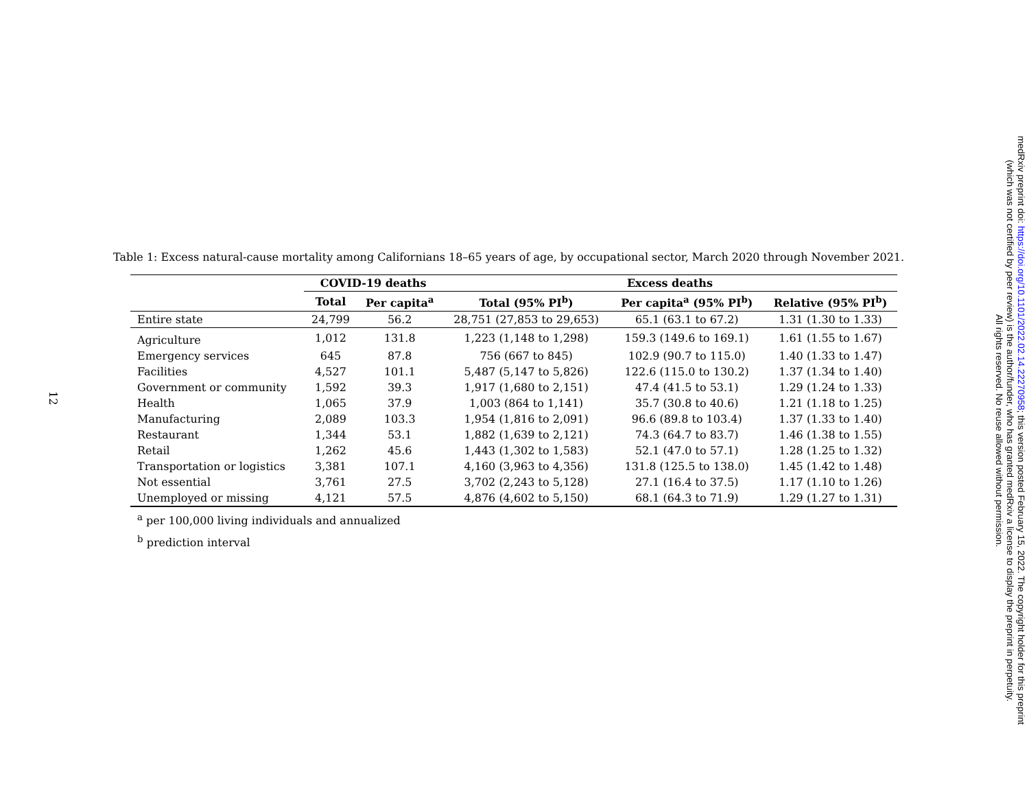12
Table 1: Excess natural-cause mortality among Californians 18–65 years of age, by occupational sector, March 2020 through November 2021.
| | COVID-19 deaths | | Excess deaths | | |
| --- | --- | --- | --- | --- | --- |
| | Total | Per capita<sup>a</sup> | Total (95% PI<sup>b</sup>) | Per capita<sup>a</sup> (95% PI<sup>b</sup>) | Relative (95% PI<sup>b</sup>) |
| Entire state | 24,799 | 56.2 | 28,751 (27,853 to 29,653) | 65.1 (63.1 to 67.2) | 1.31 (1.30 to 1.33) |
| Agriculture | 1,012 | 131.8 | 1,223 (1,148 to 1,298) | 159.3 (149.6 to 169.1) | 1.61 (1.55 to 1.67) |
| Emergency services | 645 | 87.8 | 756 (667 to 845) | 102.9 (90.7 to 115.0) | 1.40 (1.33 to 1.47) |
| Facilities | 4,527 | 101.1 | 5,487 (5,147 to 5,826) | 122.6 (115.0 to 130.2) | 1.37 (1.34 to 1.40) |
| Government or community | 1,592 | 39.3 | 1,917 (1,680 to 2,151) | 47.4 (41.5 to 53.1) | 1.29 (1.24 to 1.33) |
| Health | 1,065 | 37.9 | 1,003 (864 to 1,141) | 35.7 (30.8 to 40.6) | 1.21 (1.18 to 1.25) |
| Manufacturing | 2,089 | 103.3 | 1,954 (1,816 to 2,091) | 96.6 (89.8 to 103.4) | 1.37 (1.33 to 1.40) |
| Restaurant | 1,344 | 53.1 | 1,882 (1,639 to 2,121) | 74.3 (64.7 to 83.7) | 1.46 (1.38 to 1.55) |
| Retail | 1,262 | 45.6 | 1,443 (1,302 to 1,583) | 52.1 (47.0 to 57.1) | 1.28 (1.25 to 1.32) |
| Transportation or logistics | 3,381 | 107.1 | 4,160 (3,963 to 4,356) | 131.8 (125.5 to 138.0) | 1.45 (1.42 to 1.48) |
| Not essential | 3,761 | 27.5 | 3,702 (2,243 to 5,128) | 27.1 (16.4 to 37.5) | 1.17 (1.10 to 1.26) |
| Unemployed or missing | 4,121 | 57.5 | 4,876 (4,602 to 5,150) | 68.1 (64.3 to 71.9) | 1.29 (1.27 to 1.31) |
<sup>a</sup> per 100,000 living individuals and annualized
<sup>b</sup> prediction interval
medRxiv preprint doi: https://doi.org/10.1101/2022.02.14.22270958; this version posted February 15, 2022. The copyright holder for this preprint
(which was not certified by peer review) is the author/funder, who has granted medRxiv a license to display the preprint in perpetuity.
All rights reserved. No reuse allowed without permission.